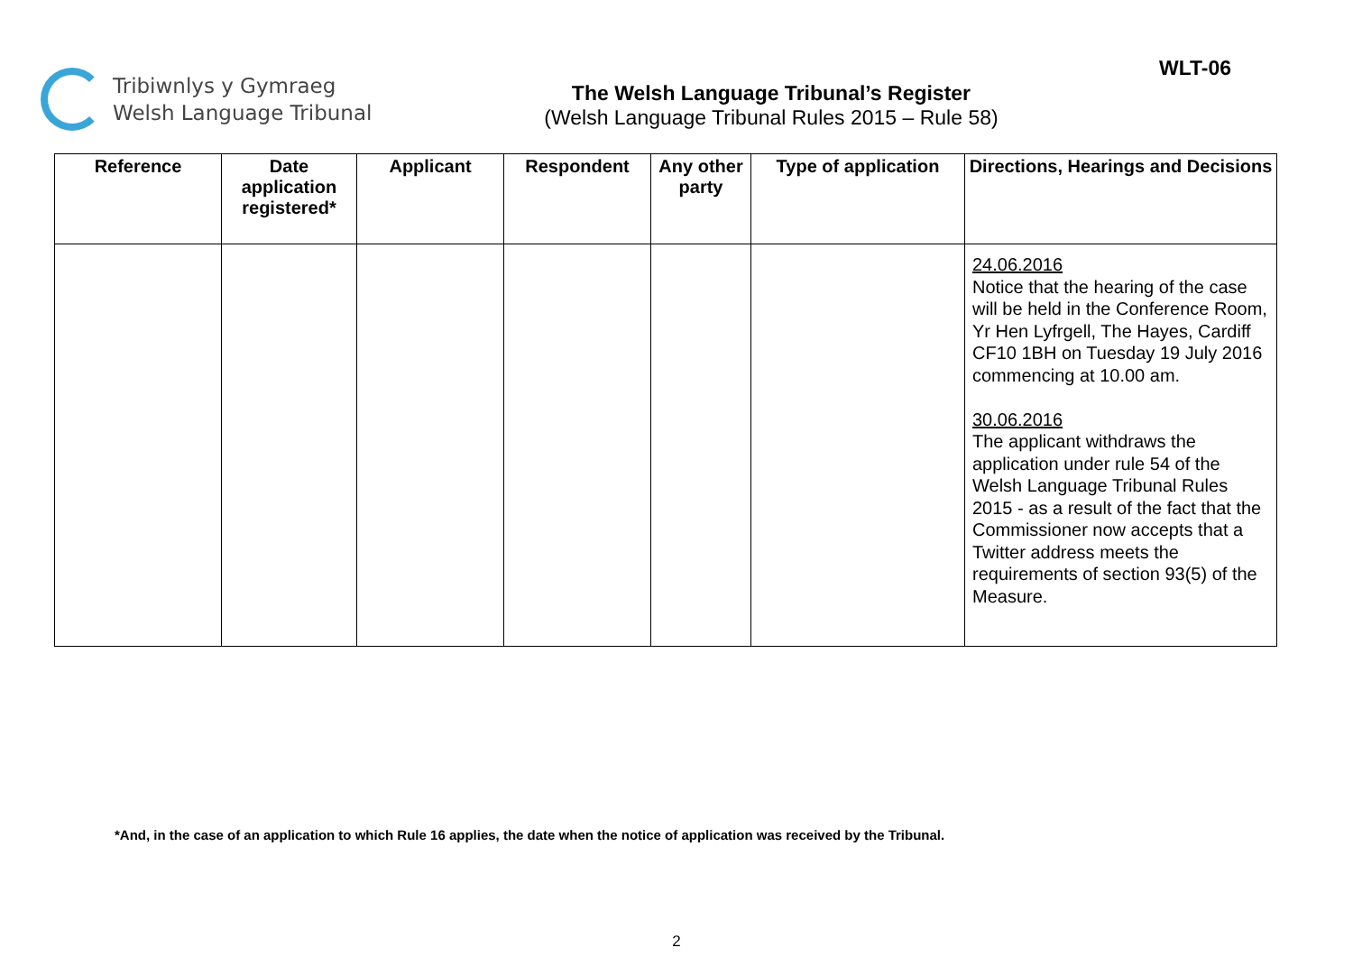Tribiwnlys y Gymraeg
Welsh Language Tribunal
The Welsh Language Tribunal’s Register
(Welsh Language Tribunal Rules 2015 – Rule 58)
WLT-06
| Reference | Date application registered* | Applicant | Respondent | Any other party | Type of application | Directions, Hearings and Decisions |
| --- | --- | --- | --- | --- | --- | --- |
| | | | | | | 24.06.2016 Notice that the hearing of the case will be held in the Conference Room, Yr Hen Lyfrgell, The Hayes, Cardiff CF10 1BH on Tuesday 19 July 2016 commencing at 10.00 am. 30.06.2016 The applicant withdraws the application under rule 54 of the Welsh Language Tribunal Rules 2015 - as a result of the fact that the Commissioner now accepts that a Twitter address meets the requirements of section 93(5) of the Measure. |
*And, in the case of an application to which Rule 16 applies, the date when the notice of application was received by the Tribunal.
2